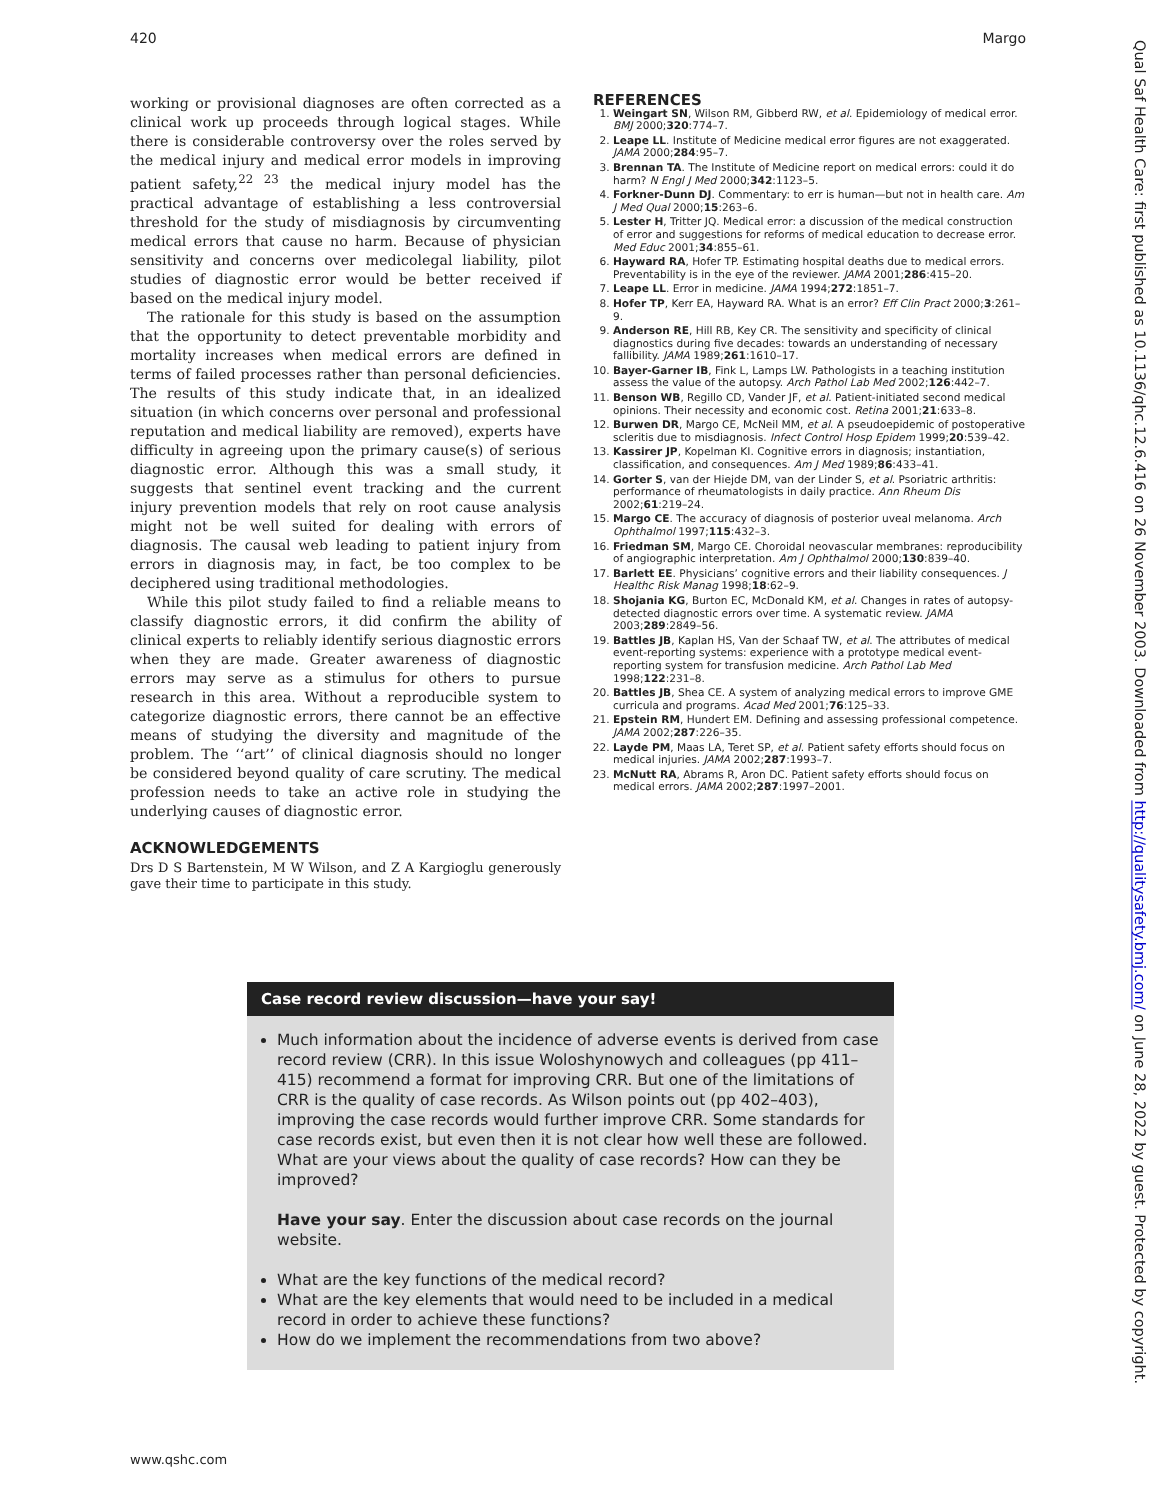420 Margo
working or provisional diagnoses are often corrected as a clinical work up proceeds through logical stages. While there is considerable controversy over the roles served by the medical injury and medical error models in improving patient safety,<sup>22 23</sup> the medical injury model has the practical advantage of establishing a less controversial threshold for the study of misdiagnosis by circumventing medical errors that cause no harm. Because of physician sensitivity and concerns over medicolegal liability, pilot studies of diagnostic error would be better received if based on the medical injury model.
The rationale for this study is based on the assumption that the opportunity to detect preventable morbidity and mortality increases when medical errors are defined in terms of failed processes rather than personal deficiencies. The results of this study indicate that, in an idealized situation (in which concerns over personal and professional reputation and medical liability are removed), experts have difficulty in agreeing upon the primary cause(s) of serious diagnostic error. Although this was a small study, it suggests that sentinel event tracking and the current injury prevention models that rely on root cause analysis might not be well suited for dealing with errors of diagnosis. The causal web leading to patient injury from errors in diagnosis may, in fact, be too complex to be deciphered using traditional methodologies.
While this pilot study failed to find a reliable means to classify diagnostic errors, it did confirm the ability of clinical experts to reliably identify serious diagnostic errors when they are made. Greater awareness of diagnostic errors may serve as a stimulus for others to pursue research in this area. Without a reproducible system to categorize diagnostic errors, there cannot be an effective means of studying the diversity and magnitude of the problem. The ‘‘art’’ of clinical diagnosis should no longer be considered beyond quality of care scrutiny. The medical profession needs to take an active role in studying the underlying causes of diagnostic error.
ACKNOWLEDGEMENTS
Drs D S Bartenstein, M W Wilson, and Z A Kargioglu generously gave their time to participate in this study.
REFERENCES
1. Weingart SN, Wilson RM, Gibberd RW, et al. Epidemiology of medical error. BMJ 2000;320:774–7.
2. Leape LL. Institute of Medicine medical error figures are not exaggerated. JAMA 2000;284:95–7.
3. Brennan TA. The Institute of Medicine report on medical errors: could it do harm? N Engl J Med 2000;342:1123–5.
4. Forkner-Dunn DJ. Commentary: to err is human—but not in health care. Am J Med Qual 2000;15:263–6.
5. Lester H, Tritter JQ. Medical error: a discussion of the medical construction of error and suggestions for reforms of medical education to decrease error. Med Educ 2001;34:855–61.
6. Hayward RA, Hofer TP. Estimating hospital deaths due to medical errors. Preventability is in the eye of the reviewer. JAMA 2001;286:415–20.
7. Leape LL. Error in medicine. JAMA 1994;272:1851–7.
8. Hofer TP, Kerr EA, Hayward RA. What is an error? Eff Clin Pract 2000;3:261–9.
9. Anderson RE, Hill RB, Key CR. The sensitivity and specificity of clinical diagnostics during five decades: towards an understanding of necessary fallibility. JAMA 1989;261:1610–17.
10. Bayer-Garner IB, Fink L, Lamps LW. Pathologists in a teaching institution assess the value of the autopsy. Arch Pathol Lab Med 2002;126:442–7.
11. Benson WB, Regillo CD, Vander JF, et al. Patient-initiated second medical opinions. Their necessity and economic cost. Retina 2001;21:633–8.
12. Burwen DR, Margo CE, McNeil MM, et al. A pseudoepidemic of postoperative scleritis due to misdiagnosis. Infect Control Hosp Epidem 1999;20:539–42.
13. Kassirer JP, Kopelman KI. Cognitive errors in diagnosis; instantiation, classification, and consequences. Am J Med 1989;86:433–41.
14. Gorter S, van der Hiejde DM, van der Linder S, et al. Psoriatric arthritis: performance of rheumatologists in daily practice. Ann Rheum Dis 2002;61:219–24.
15. Margo CE. The accuracy of diagnosis of posterior uveal melanoma. Arch Ophthalmol 1997;115:432–3.
16. Friedman SM, Margo CE. Choroidal neovascular membranes: reproducibility of angiographic interpretation. Am J Ophthalmol 2000;130:839–40.
17. Barlett EE. Physicians’ cognitive errors and their liability consequences. J Healthc Risk Manag 1998;18:62–9.
18. Shojania KG, Burton EC, McDonald KM, et al. Changes in rates of autopsy-detected diagnostic errors over time. A systematic review. JAMA 2003;289:2849–56.
19. Battles JB, Kaplan HS, Van der Schaaf TW, et al. The attributes of medical event-reporting systems: experience with a prototype medical event-reporting system for transfusion medicine. Arch Pathol Lab Med 1998;122:231–8.
20. Battles JB, Shea CE. A system of analyzing medical errors to improve GME curricula and programs. Acad Med 2001;76:125–33.
21. Epstein RM, Hundert EM. Defining and assessing professional competence. JAMA 2002;287:226–35.
22. Layde PM, Maas LA, Teret SP, et al. Patient safety efforts should focus on medical injuries. JAMA 2002;287:1993–7.
23. McNutt RA, Abrams R, Aron DC. Patient safety efforts should focus on medical errors. JAMA 2002;287:1997–2001.
Case record review discussion—have your say!
Much information about the incidence of adverse events is derived from case record review (CRR). In this issue Woloshynowych and colleagues (pp 411–415) recommend a format for improving CRR. But one of the limitations of CRR is the quality of case records. As Wilson points out (pp 402–403), improving the case records would further improve CRR. Some standards for case records exist, but even then it is not clear how well these are followed. What are your views about the quality of case records? How can they be improved?
Have your say. Enter the discussion about case records on the journal website.
What are the key functions of the medical record?
What are the key elements that would need to be included in a medical record in order to achieve these functions?
How do we implement the recommendations from two above?
www.qshc.com
Qual Saf Health Care: first published as 10.1136/qhc.12.6.416 on 26 November 2003. Downloaded from http://qualitysafety.bmj.com/ on June 28, 2022 by guest. Protected by copyright.